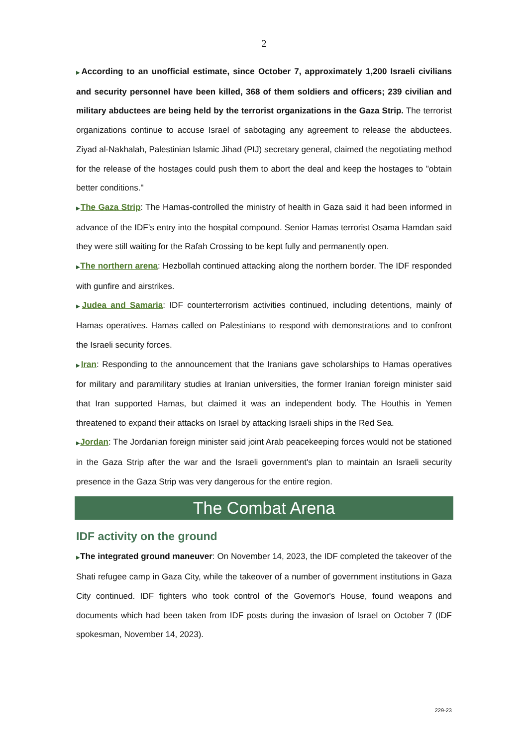2
▶According to an unofficial estimate, since October 7, approximately 1,200 Israeli civilians and security personnel have been killed, 368 of them soldiers and officers; 239 civilian and military abductees are being held by the terrorist organizations in the Gaza Strip. The terrorist organizations continue to accuse Israel of sabotaging any agreement to release the abductees. Ziyad al-Nakhalah, Palestinian Islamic Jihad (PIJ) secretary general, claimed the negotiating method for the release of the hostages could push them to abort the deal and keep the hostages to "obtain better conditions."
▶The Gaza Strip: The Hamas-controlled the ministry of health in Gaza said it had been informed in advance of the IDF’s entry into the hospital compound. Senior Hamas terrorist Osama Hamdan said they were still waiting for the Rafah Crossing to be kept fully and permanently open.
▶The northern arena: Hezbollah continued attacking along the northern border. The IDF responded with gunfire and airstrikes.
▶Judea and Samaria: IDF counterterrorism activities continued, including detentions, mainly of Hamas operatives. Hamas called on Palestinians to respond with demonstrations and to confront the Israeli security forces.
▶Iran: Responding to the announcement that the Iranians gave scholarships to Hamas operatives for military and paramilitary studies at Iranian universities, the former Iranian foreign minister said that Iran supported Hamas, but claimed it was an independent body. The Houthis in Yemen threatened to expand their attacks on Israel by attacking Israeli ships in the Red Sea.
▶Jordan: The Jordanian foreign minister said joint Arab peacekeeping forces would not be stationed in the Gaza Strip after the war and the Israeli government's plan to maintain an Israeli security presence in the Gaza Strip was very dangerous for the entire region.
The Combat Arena
IDF activity on the ground
▶The integrated ground maneuver: On November 14, 2023, the IDF completed the takeover of the Shati refugee camp in Gaza City, while the takeover of a number of government institutions in Gaza City continued. IDF fighters who took control of the Governor's House, found weapons and documents which had been taken from IDF posts during the invasion of Israel on October 7 (IDF spokesman, November 14, 2023).
229-23